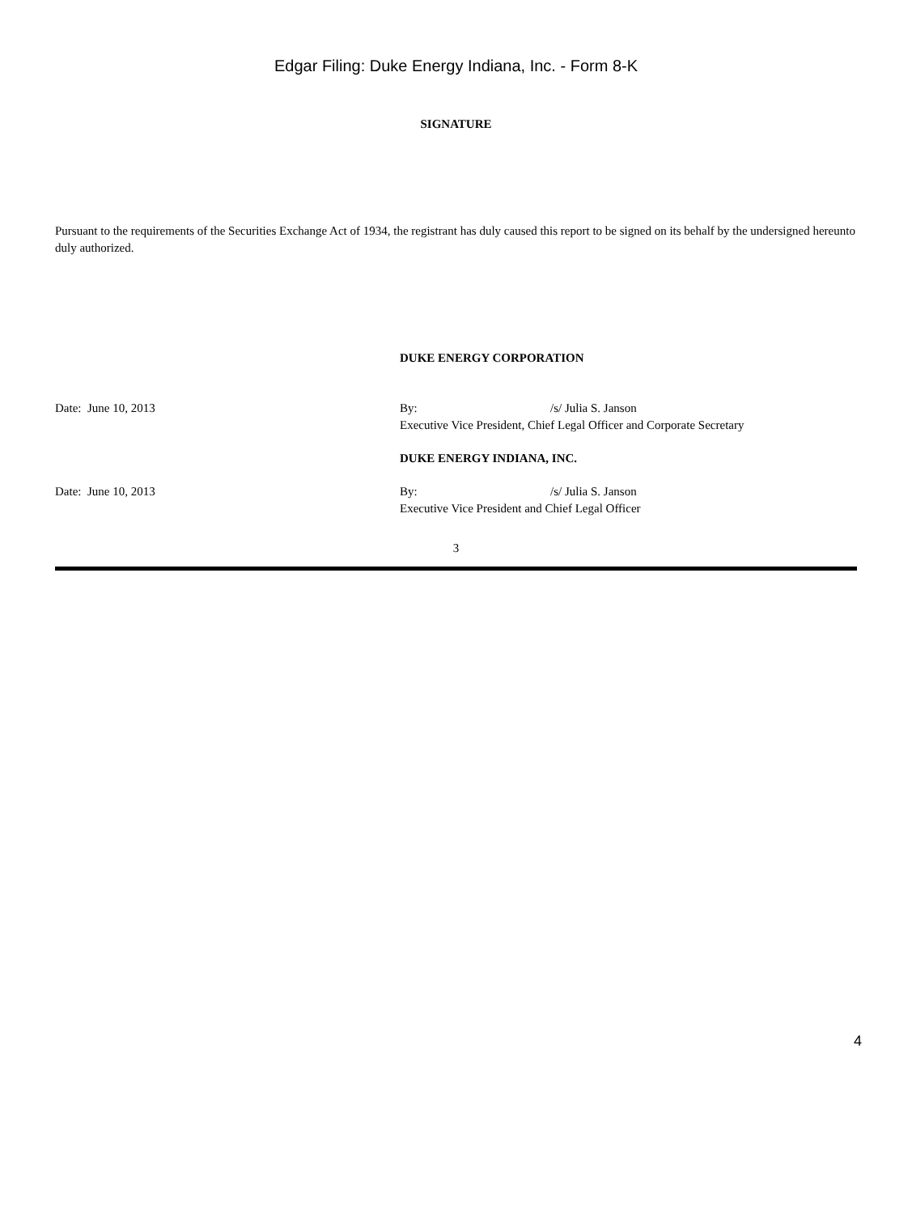Edgar Filing: Duke Energy Indiana, Inc. - Form 8-K
SIGNATURE
Pursuant to the requirements of the Securities Exchange Act of 1934, the registrant has duly caused this report to be signed on its behalf by the undersigned hereunto duly authorized.
DUKE ENERGY CORPORATION
Date: June 10, 2013
By: /s/ Julia S. Janson
Executive Vice President, Chief Legal Officer and Corporate Secretary
DUKE ENERGY INDIANA, INC.
Date: June 10, 2013
By: /s/ Julia S. Janson
Executive Vice President and Chief Legal Officer
3
4